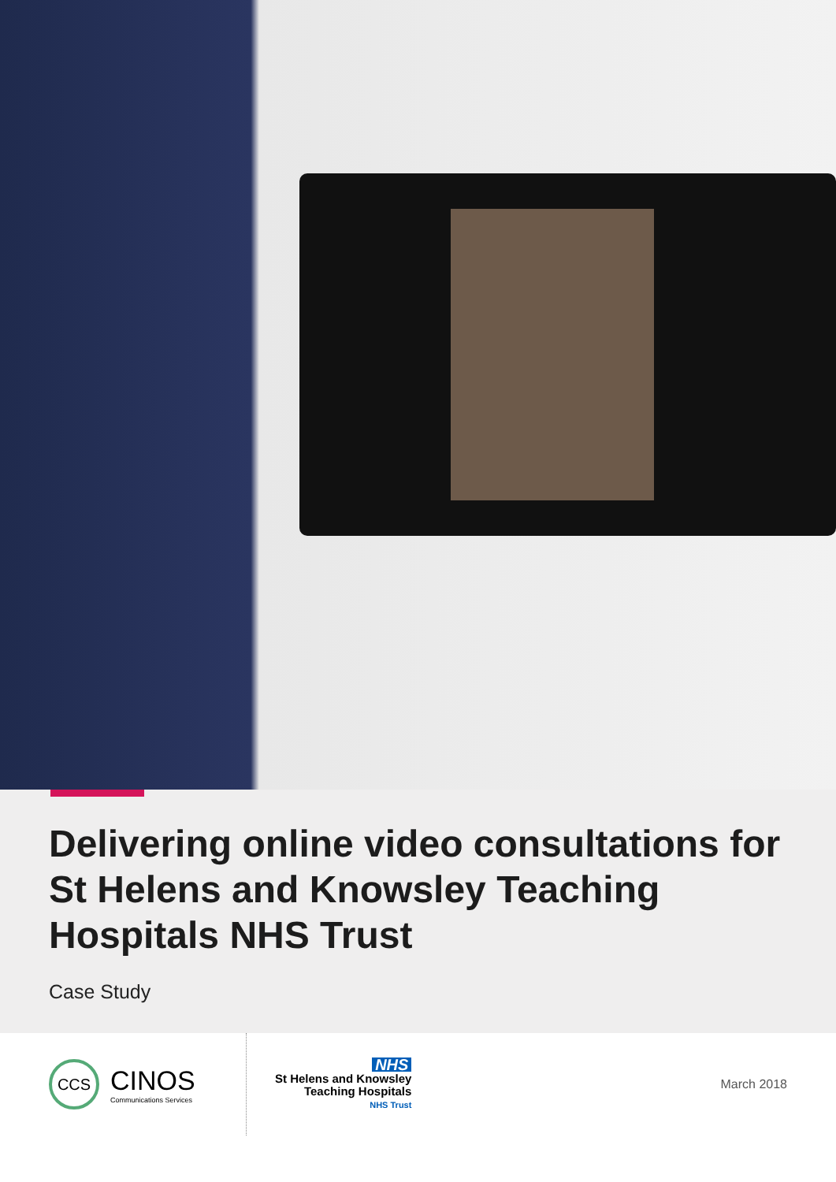Delivering online video consultations for St Helens and Knowsley Teaching Hospitals NHS Trust
Case Study
CCS
CINOS
Communications Services
NHS
St Helens and Knowsley
Teaching Hospitals
NHS Trust
March 2018